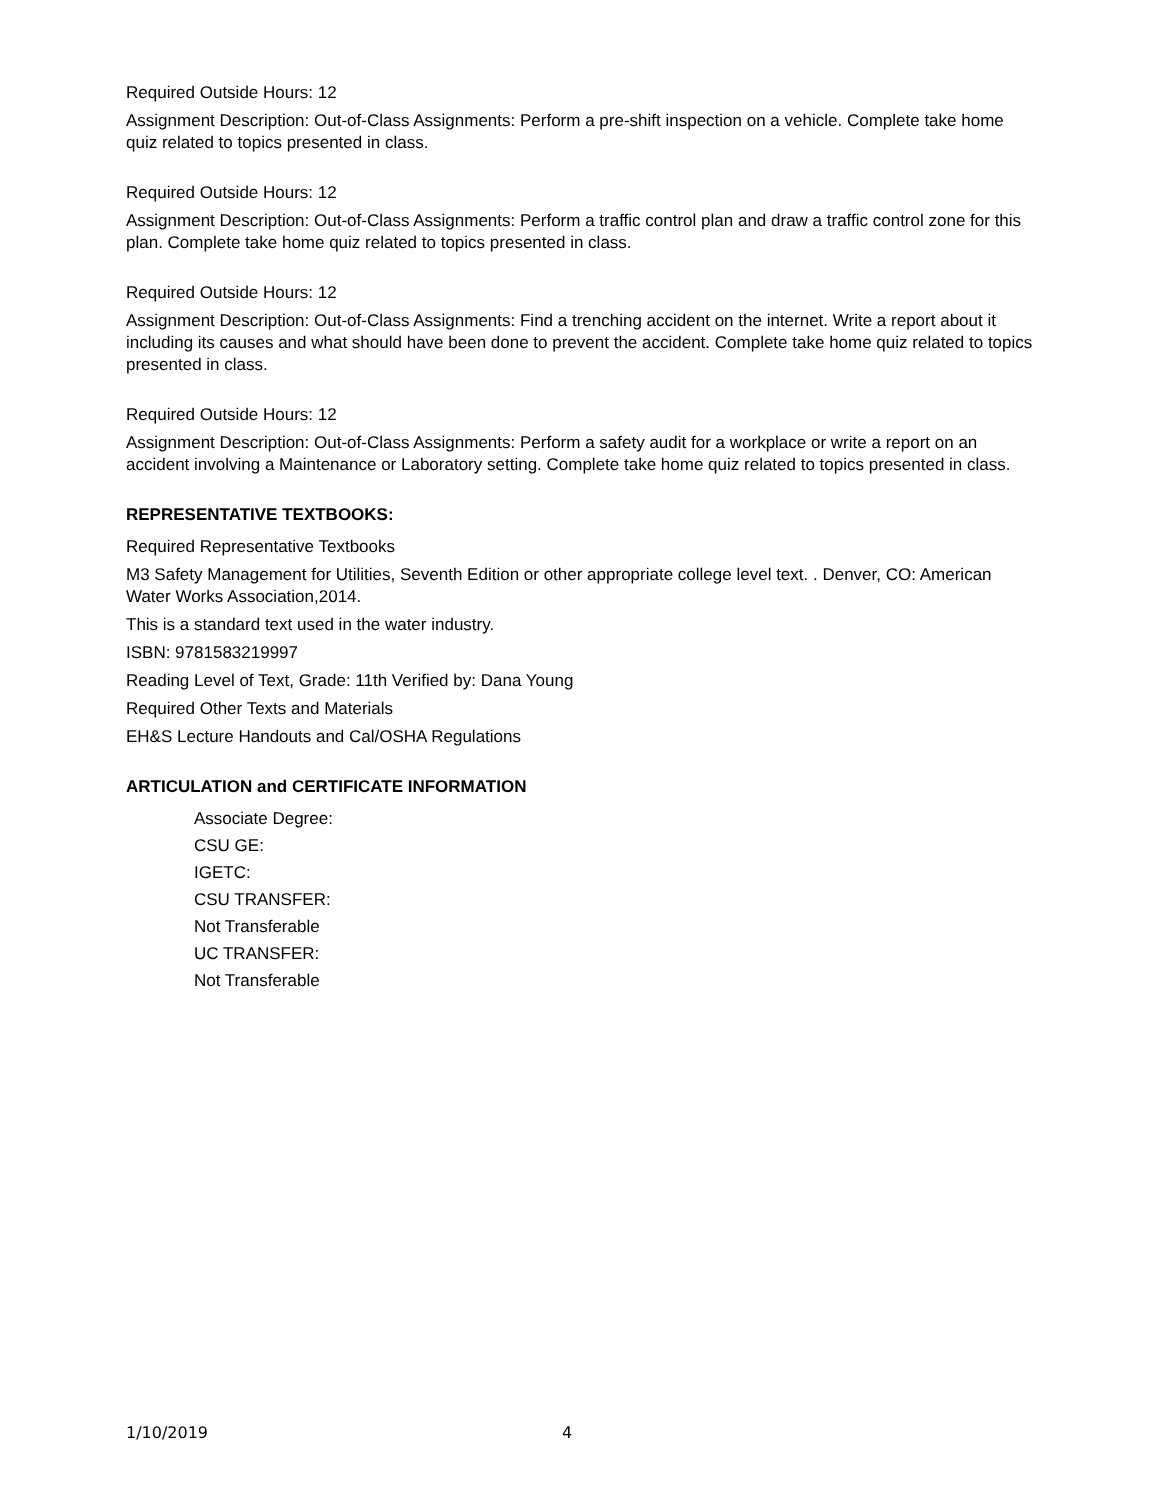Required Outside Hours: 12
Assignment Description: Out-of-Class Assignments: Perform a pre-shift inspection on a vehicle. Complete take home quiz related to topics presented in class.
Required Outside Hours: 12
Assignment Description: Out-of-Class Assignments: Perform a traffic control plan and draw a traffic control zone for this plan. Complete take home quiz related to topics presented in class.
Required Outside Hours: 12
Assignment Description: Out-of-Class Assignments: Find a trenching accident on the internet. Write a report about it including its causes and what should have been done to prevent the accident. Complete take home quiz related to topics presented in class.
Required Outside Hours: 12
Assignment Description: Out-of-Class Assignments: Perform a safety audit for a workplace or write a report on an accident involving a Maintenance or Laboratory setting. Complete take home quiz related to topics presented in class.
REPRESENTATIVE TEXTBOOKS:
Required Representative Textbooks
M3 Safety Management for Utilities, Seventh Edition or other appropriate college level text. . Denver, CO: American Water Works Association,2014.
This is a standard text used in the water industry.
ISBN: 9781583219997
Reading Level of Text, Grade: 11th Verified by: Dana Young
Required Other Texts and Materials
EH&S Lecture Handouts and Cal/OSHA Regulations
ARTICULATION and CERTIFICATE INFORMATION
Associate Degree:
CSU GE:
IGETC:
CSU TRANSFER:
Not Transferable
UC TRANSFER:
Not Transferable
1/10/2019 4